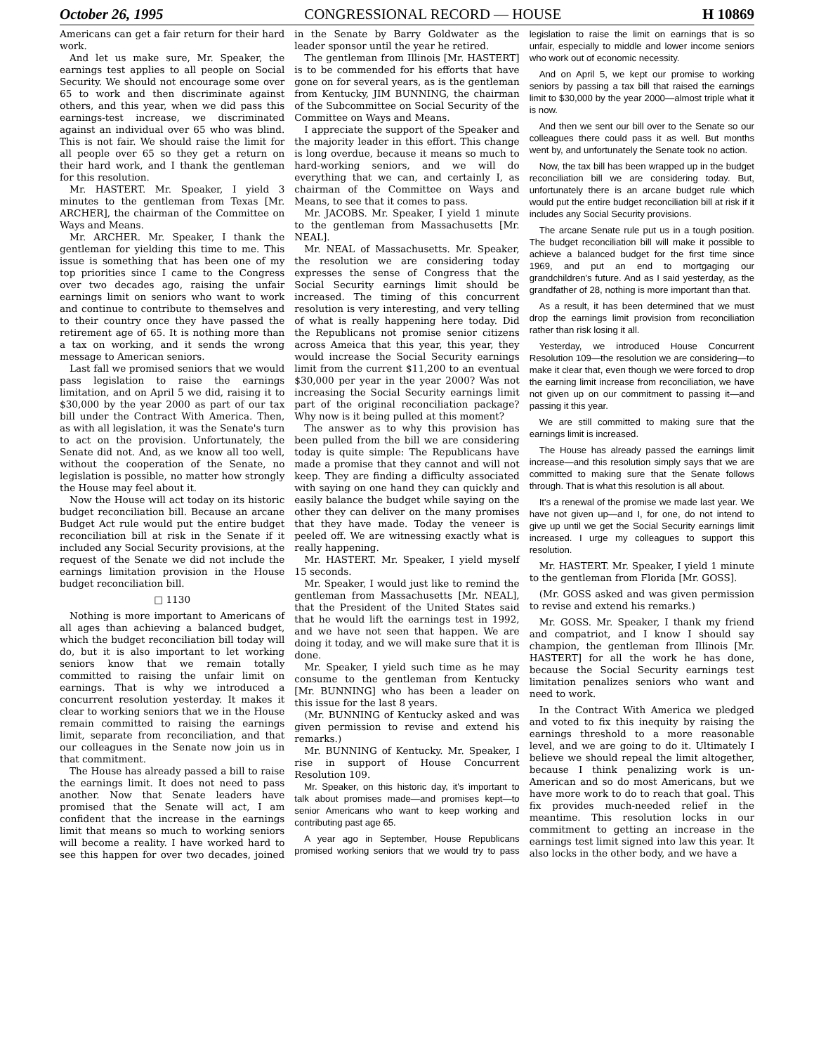October 26, 1995 CONGRESSIONAL RECORD — HOUSE H 10869
Americans can get a fair return for their hard work.
And let us make sure, Mr. Speaker, the earnings test applies to all people on Social Security. We should not encourage some over 65 to work and then discriminate against others, and this year, when we did pass this earnings-test increase, we discriminated against an individual over 65 who was blind. This is not fair. We should raise the limit for all people over 65 so they get a return on their hard work, and I thank the gentleman for this resolution.
Mr. HASTERT. Mr. Speaker, I yield 3 minutes to the gentleman from Texas [Mr. ARCHER], the chairman of the Committee on Ways and Means.
Mr. ARCHER. Mr. Speaker, I thank the gentleman for yielding this time to me. This issue is something that has been one of my top priorities since I came to the Congress over two decades ago, raising the unfair earnings limit on seniors who want to work and continue to contribute to themselves and to their country once they have passed the retirement age of 65. It is nothing more than a tax on working, and it sends the wrong message to American seniors.
Last fall we promised seniors that we would pass legislation to raise the earnings limitation, and on April 5 we did, raising it to $30,000 by the year 2000 as part of our tax bill under the Contract With America. Then, as with all legislation, it was the Senate's turn to act on the provision. Unfortunately, the Senate did not. And, as we know all too well, without the cooperation of the Senate, no legislation is possible, no matter how strongly the House may feel about it.
Now the House will act today on its historic budget reconciliation bill. Because an arcane Budget Act rule would put the entire budget reconciliation bill at risk in the Senate if it included any Social Security provisions, at the request of the Senate we did not include the earnings limitation provision in the House budget reconciliation bill.
□ 1130
Nothing is more important to Americans of all ages than achieving a balanced budget, which the budget reconciliation bill today will do, but it is also important to let working seniors know that we remain totally committed to raising the unfair limit on earnings. That is why we introduced a concurrent resolution yesterday. It makes it clear to working seniors that we in the House remain committed to raising the earnings limit, separate from reconciliation, and that our colleagues in the Senate now join us in that commitment.
The House has already passed a bill to raise the earnings limit. It does not need to pass another. Now that Senate leaders have promised that the Senate will act, I am confident that the increase in the earnings limit that means so much to working seniors will become a reality. I have worked hard to see this happen for over two decades, joined in the Senate by Barry Goldwater as the leader sponsor until the year he retired.
The gentleman from Illinois [Mr. HASTERT] is to be commended for his efforts that have gone on for several years, as is the gentleman from Kentucky, JIM BUNNING, the chairman of the Subcommittee on Social Security of the Committee on Ways and Means.
I appreciate the support of the Speaker and the majority leader in this effort. This change is long overdue, because it means so much to hard-working seniors, and we will do everything that we can, and certainly I, as chairman of the Committee on Ways and Means, to see that it comes to pass.
Mr. JACOBS. Mr. Speaker, I yield 1 minute to the gentleman from Massachusetts [Mr. NEAL].
Mr. NEAL of Massachusetts. Mr. Speaker, the resolution we are considering today expresses the sense of Congress that the Social Security earnings limit should be increased. The timing of this concurrent resolution is very interesting, and very telling of what is really happening here today. Did the Republicans not promise senior citizens across Ameica that this year, this year, they would increase the Social Security earnings limit from the current $11,200 to an eventual $30,000 per year in the year 2000? Was not increasing the Social Security earnings limit part of the original reconciliation package? Why now is it being pulled at this moment?
The answer as to why this provision has been pulled from the bill we are considering today is quite simple: The Republicans have made a promise that they cannot and will not keep. They are finding a difficulty associated with saying on one hand they can quickly and easily balance the budget while saying on the other they can deliver on the many promises that they have made. Today the veneer is peeled off. We are witnessing exactly what is really happening.
Mr. HASTERT. Mr. Speaker, I yield myself 15 seconds.
Mr. Speaker, I would just like to remind the gentleman from Massachusetts [Mr. NEAL], that the President of the United States said that he would lift the earnings test in 1992, and we have not seen that happen. We are doing it today, and we will make sure that it is done.
Mr. Speaker, I yield such time as he may consume to the gentleman from Kentucky [Mr. BUNNING] who has been a leader on this issue for the last 8 years.
(Mr. BUNNING of Kentucky asked and was given permission to revise and extend his remarks.)
Mr. BUNNING of Kentucky. Mr. Speaker, I rise in support of House Concurrent Resolution 109.
Mr. Speaker, on this historic day, it's important to talk about promises made—and promises kept—to senior Americans who want to keep working and contributing past age 65.
A year ago in September, House Republicans promised working seniors that we would try to pass legislation to raise the limit on earnings that is so unfair, especially to middle and lower income seniors who work out of economic necessity.
And on April 5, we kept our promise to working seniors by passing a tax bill that raised the earnings limit to $30,000 by the year 2000—almost triple what it is now.
And then we sent our bill over to the Senate so our colleagues there could pass it as well. But months went by, and unfortunately the Senate took no action.
Now, the tax bill has been wrapped up in the budget reconciliation bill we are considering today. But, unfortunately there is an arcane budget rule which would put the entire budget reconciliation bill at risk if it includes any Social Security provisions.
The arcane Senate rule put us in a tough position. The budget reconciliation bill will make it possible to achieve a balanced budget for the first time since 1969, and put an end to mortgaging our grandchildren's future. And as I said yesterday, as the grandfather of 28, nothing is more important than that.
As a result, it has been determined that we must drop the earnings limit provision from reconciliation rather than risk losing it all.
Yesterday, we introduced House Concurrent Resolution 109—the resolution we are considering—to make it clear that, even though we were forced to drop the earning limit increase from reconciliation, we have not given up on our commitment to passing it—and passing it this year.
We are still committed to making sure that the earnings limit is increased.
The House has already passed the earnings limit increase—and this resolution simply says that we are committed to making sure that the Senate follows through. That is what this resolution is all about.
It's a renewal of the promise we made last year. We have not given up—and I, for one, do not intend to give up until we get the Social Security earnings limit increased. I urge my colleagues to support this resolution.
Mr. HASTERT. Mr. Speaker, I yield 1 minute to the gentleman from Florida [Mr. GOSS].
(Mr. GOSS asked and was given permission to revise and extend his remarks.)
Mr. GOSS. Mr. Speaker, I thank my friend and compatriot, and I know I should say champion, the gentleman from Illinois [Mr. HASTERT] for all the work he has done, because the Social Security earnings test limitation penalizes seniors who want and need to work.
In the Contract With America we pledged and voted to fix this inequity by raising the earnings threshold to a more reasonable level, and we are going to do it. Ultimately I believe we should repeal the limit altogether, because I think penalizing work is un-American and so do most Americans, but we have more work to do to reach that goal. This fix provides much-needed relief in the meantime. This resolution locks in our commitment to getting an increase in the earnings test limit signed into law this year. It also locks in the other body, and we have a